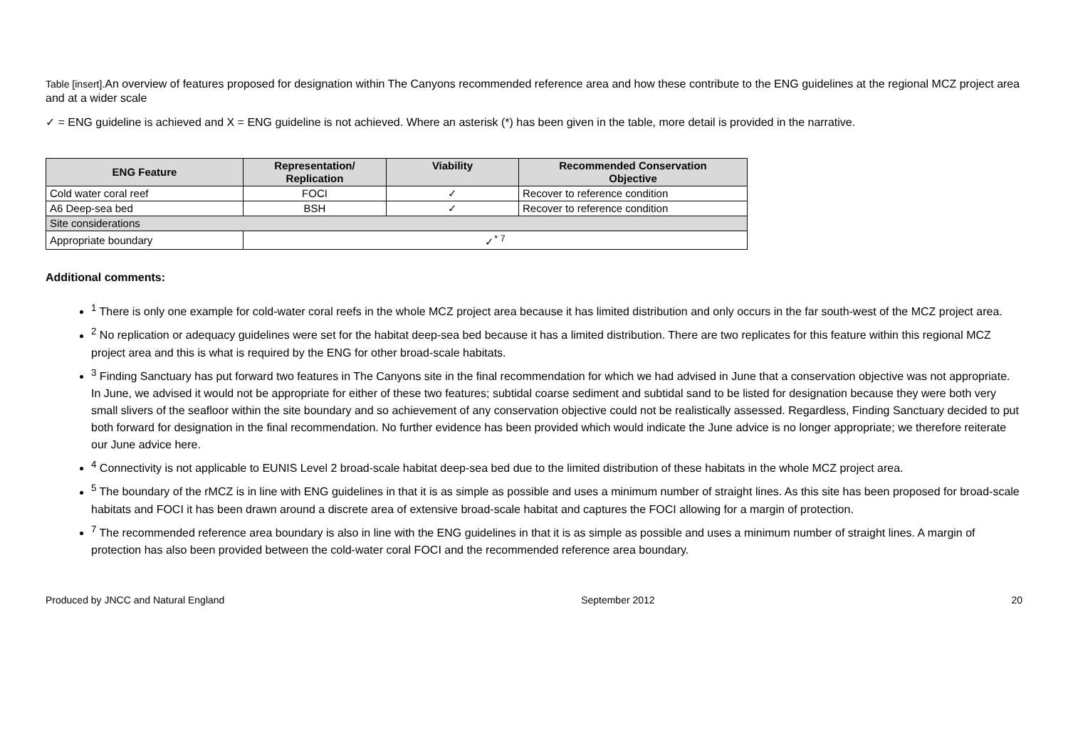Table [insert]. An overview of features proposed for designation within The Canyons recommended reference area and how these contribute to the ENG guidelines at the regional MCZ project area and at a wider scale
✓ = ENG guideline is achieved and X = ENG guideline is not achieved. Where an asterisk (*) has been given in the table, more detail is provided in the narrative.
| ENG Feature | Representation/ Replication | Viability | Recommended Conservation Objective |
| --- | --- | --- | --- |
| Cold water coral reef | FOCI | ✓ | Recover to reference condition |
| A6 Deep-sea bed | BSH | ✓ | Recover to reference condition |
| Site considerations | | | |
| Appropriate boundary | ✓<sup>* 7</sup> | | |
Additional comments:
<sup>1</sup> There is only one example for cold-water coral reefs in the whole MCZ project area because it has limited distribution and only occurs in the far south-west of the MCZ project area.
<sup>2</sup> No replication or adequacy guidelines were set for the habitat deep-sea bed because it has a limited distribution. There are two replicates for this feature within this regional MCZ project area and this is what is required by the ENG for other broad-scale habitats.
<sup>3</sup> Finding Sanctuary has put forward two features in The Canyons site in the final recommendation for which we had advised in June that a conservation objective was not appropriate. In June, we advised it would not be appropriate for either of these two features; subtidal coarse sediment and subtidal sand to be listed for designation because they were both very small slivers of the seafloor within the site boundary and so achievement of any conservation objective could not be realistically assessed. Regardless, Finding Sanctuary decided to put both forward for designation in the final recommendation. No further evidence has been provided which would indicate the June advice is no longer appropriate; we therefore reiterate our June advice here.
<sup>4</sup> Connectivity is not applicable to EUNIS Level 2 broad-scale habitat deep-sea bed due to the limited distribution of these habitats in the whole MCZ project area.
<sup>5</sup> The boundary of the rMCZ is in line with ENG guidelines in that it is as simple as possible and uses a minimum number of straight lines. As this site has been proposed for broad-scale habitats and FOCI it has been drawn around a discrete area of extensive broad-scale habitat and captures the FOCI allowing for a margin of protection.
<sup>7</sup> The recommended reference area boundary is also in line with the ENG guidelines in that it is as simple as possible and uses a minimum number of straight lines. A margin of protection has also been provided between the cold-water coral FOCI and the recommended reference area boundary.
Produced by JNCC and Natural England September 2012 20